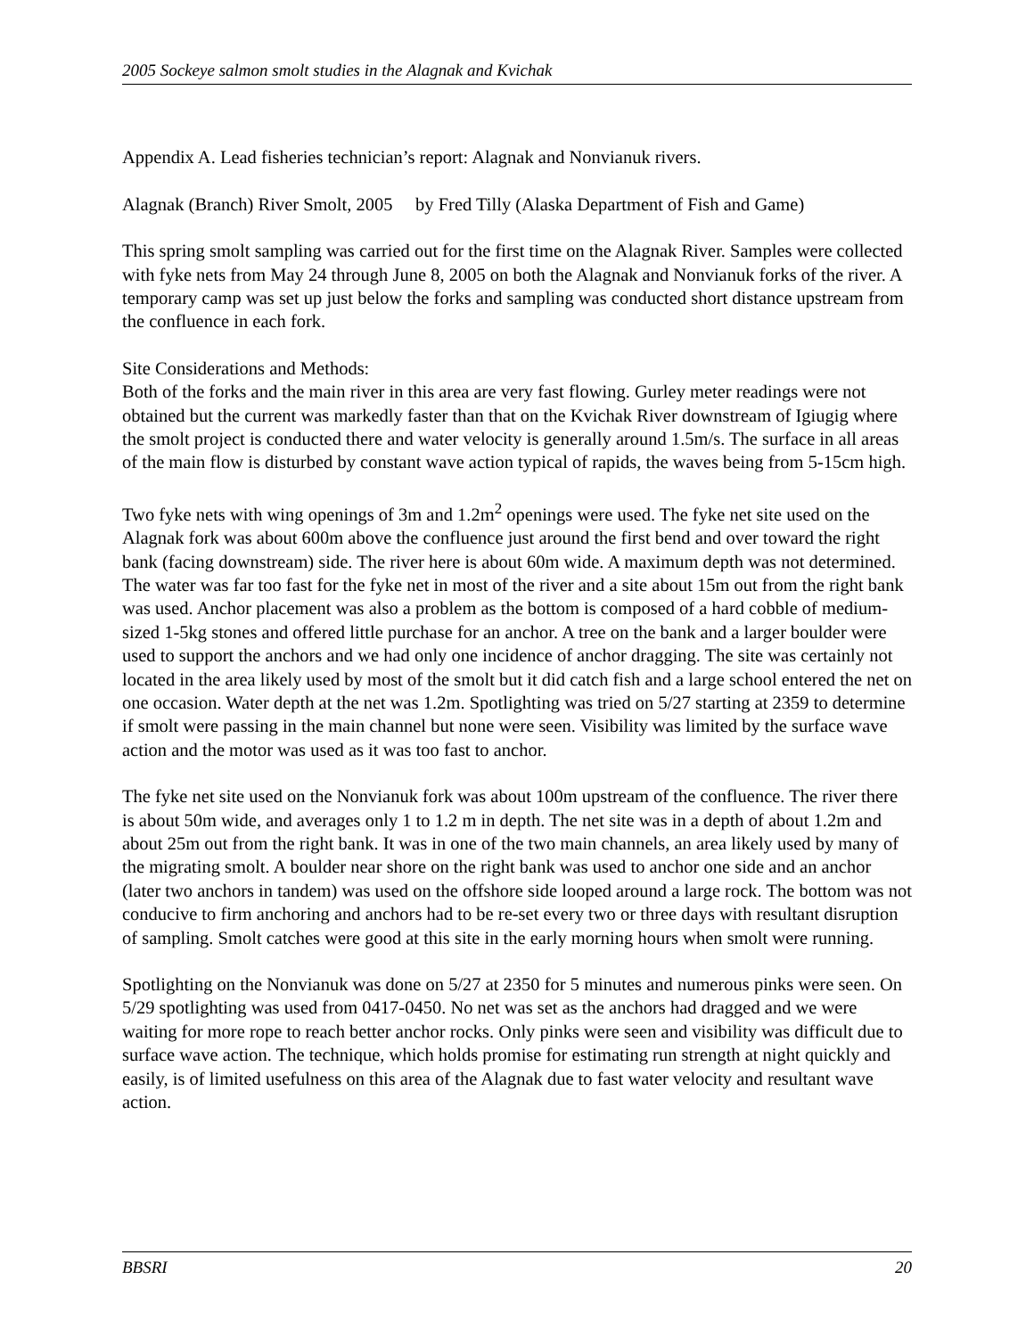2005 Sockeye salmon smolt studies in the Alagnak and Kvichak
Appendix A. Lead fisheries technician’s report: Alagnak and Nonvianuk rivers.
Alagnak (Branch) River Smolt, 2005 by Fred Tilly (Alaska Department of Fish and Game)
This spring smolt sampling was carried out for the first time on the Alagnak River. Samples were collected with fyke nets from May 24 through June 8, 2005 on both the Alagnak and Nonvianuk forks of the river. A temporary camp was set up just below the forks and sampling was conducted short distance upstream from the confluence in each fork.
Site Considerations and Methods:
Both of the forks and the main river in this area are very fast flowing. Gurley meter readings were not obtained but the current was markedly faster than that on the Kvichak River downstream of Igiugig where the smolt project is conducted there and water velocity is generally around 1.5m/s. The surface in all areas of the main flow is disturbed by constant wave action typical of rapids, the waves being from 5-15cm high.
Two fyke nets with wing openings of 3m and 1.2m<sup>2</sup> openings were used. The fyke net site used on the Alagnak fork was about 600m above the confluence just around the first bend and over toward the right bank (facing downstream) side. The river here is about 60m wide. A maximum depth was not determined. The water was far too fast for the fyke net in most of the river and a site about 15m out from the right bank was used. Anchor placement was also a problem as the bottom is composed of a hard cobble of medium-sized 1-5kg stones and offered little purchase for an anchor. A tree on the bank and a larger boulder were used to support the anchors and we had only one incidence of anchor dragging. The site was certainly not located in the area likely used by most of the smolt but it did catch fish and a large school entered the net on one occasion. Water depth at the net was 1.2m. Spotlighting was tried on 5/27 starting at 2359 to determine if smolt were passing in the main channel but none were seen. Visibility was limited by the surface wave action and the motor was used as it was too fast to anchor.
The fyke net site used on the Nonvianuk fork was about 100m upstream of the confluence. The river there is about 50m wide, and averages only 1 to 1.2 m in depth. The net site was in a depth of about 1.2m and about 25m out from the right bank. It was in one of the two main channels, an area likely used by many of the migrating smolt. A boulder near shore on the right bank was used to anchor one side and an anchor (later two anchors in tandem) was used on the offshore side looped around a large rock. The bottom was not conducive to firm anchoring and anchors had to be re-set every two or three days with resultant disruption of sampling. Smolt catches were good at this site in the early morning hours when smolt were running.
Spotlighting on the Nonvianuk was done on 5/27 at 2350 for 5 minutes and numerous pinks were seen. On 5/29 spotlighting was used from 0417-0450. No net was set as the anchors had dragged and we were waiting for more rope to reach better anchor rocks. Only pinks were seen and visibility was difficult due to surface wave action. The technique, which holds promise for estimating run strength at night quickly and easily, is of limited usefulness on this area of the Alagnak due to fast water velocity and resultant wave action.
BBSRI 20